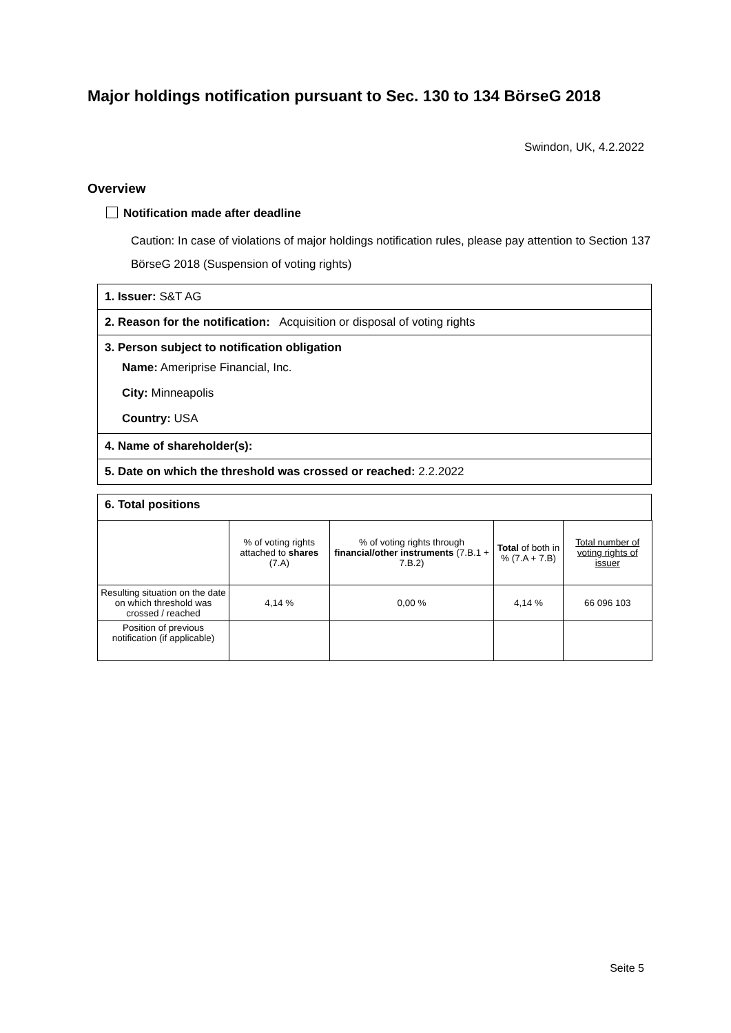Major holdings notification pursuant to Sec. 130 to 134 BörseG 2018
Swindon, UK, 4.2.2022
Overview
Notification made after deadline
Caution: In case of violations of major holdings notification rules, please pay attention to Section 137 BörseG 2018 (Suspension of voting rights)
1. Issuer: S&T AG
2. Reason for the notification: Acquisition or disposal of voting rights
3. Person subject to notification obligation
Name: Ameriprise Financial, Inc.
City: Minneapolis
Country: USA
4. Name of shareholder(s):
5. Date on which the threshold was crossed or reached: 2.2.2022
6. Total positions
| | % of voting rights attached to shares (7.A) | % of voting rights through financial/other instruments (7.B.1 + 7.B.2) | Total of both in % (7.A + 7.B) | Total number of voting rights of issuer |
| --- | --- | --- | --- | --- |
| Resulting situation on the date on which threshold was crossed / reached | 4,14 % | 0,00 % | 4,14 % | 66 096 103 |
| Position of previous notification (if applicable) | | | | |
Seite 5